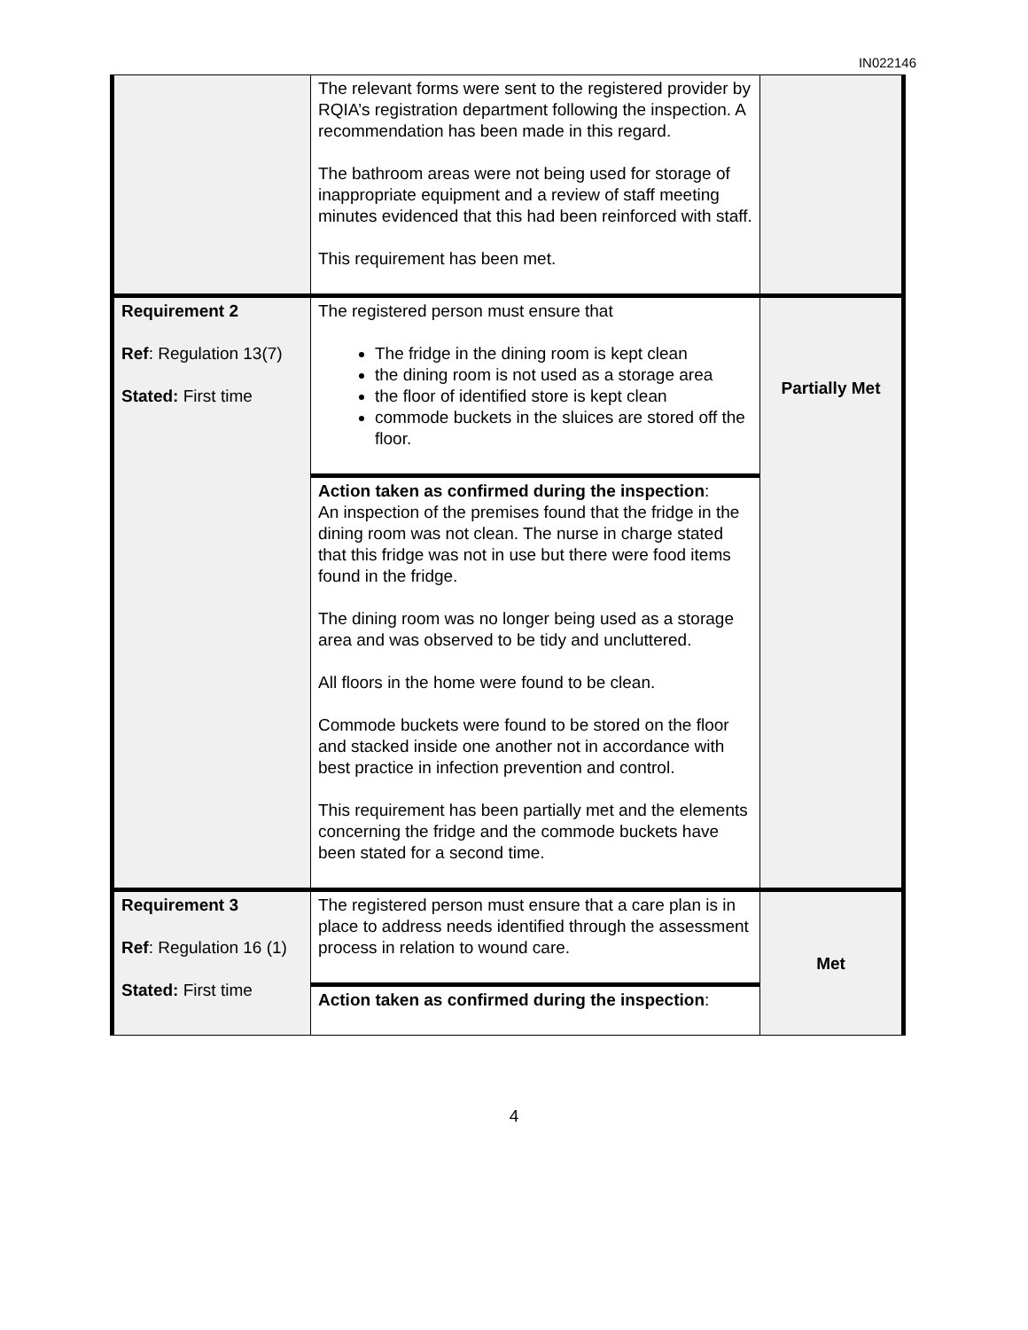IN022146
| | The relevant forms were sent to the registered provider by RQIA’s registration department following the inspection. A recommendation has been made in this regard. The bathroom areas were not being used for storage of inappropriate equipment and a review of staff meeting minutes evidenced that this had been reinforced with staff. This requirement has been met. | |
| Requirement 2 Ref : Regulation 13(7) Stated: First time | The registered person must ensure that The fridge in the dining room is kept clean the dining room is not used as a storage area the floor of identified store is kept clean commode buckets in the sluices are stored off the floor. | Partially Met |
| | Action taken as confirmed during the inspection : An inspection of the premises found that the fridge in the dining room was not clean. The nurse in charge stated that this fridge was not in use but there were food items found in the fridge. The dining room was no longer being used as a storage area and was observed to be tidy and uncluttered. All floors in the home were found to be clean. Commode buckets were found to be stored on the floor and stacked inside one another not in accordance with best practice in infection prevention and control. This requirement has been partially met and the elements concerning the fridge and the commode buckets have been stated for a second time. | |
| Requirement 3 Ref : Regulation 16 (1) Stated: First time | The registered person must ensure that a care plan is in place to address needs identified through the assessment process in relation to wound care. | Met |
| | Action taken as confirmed during the inspection : | |
4